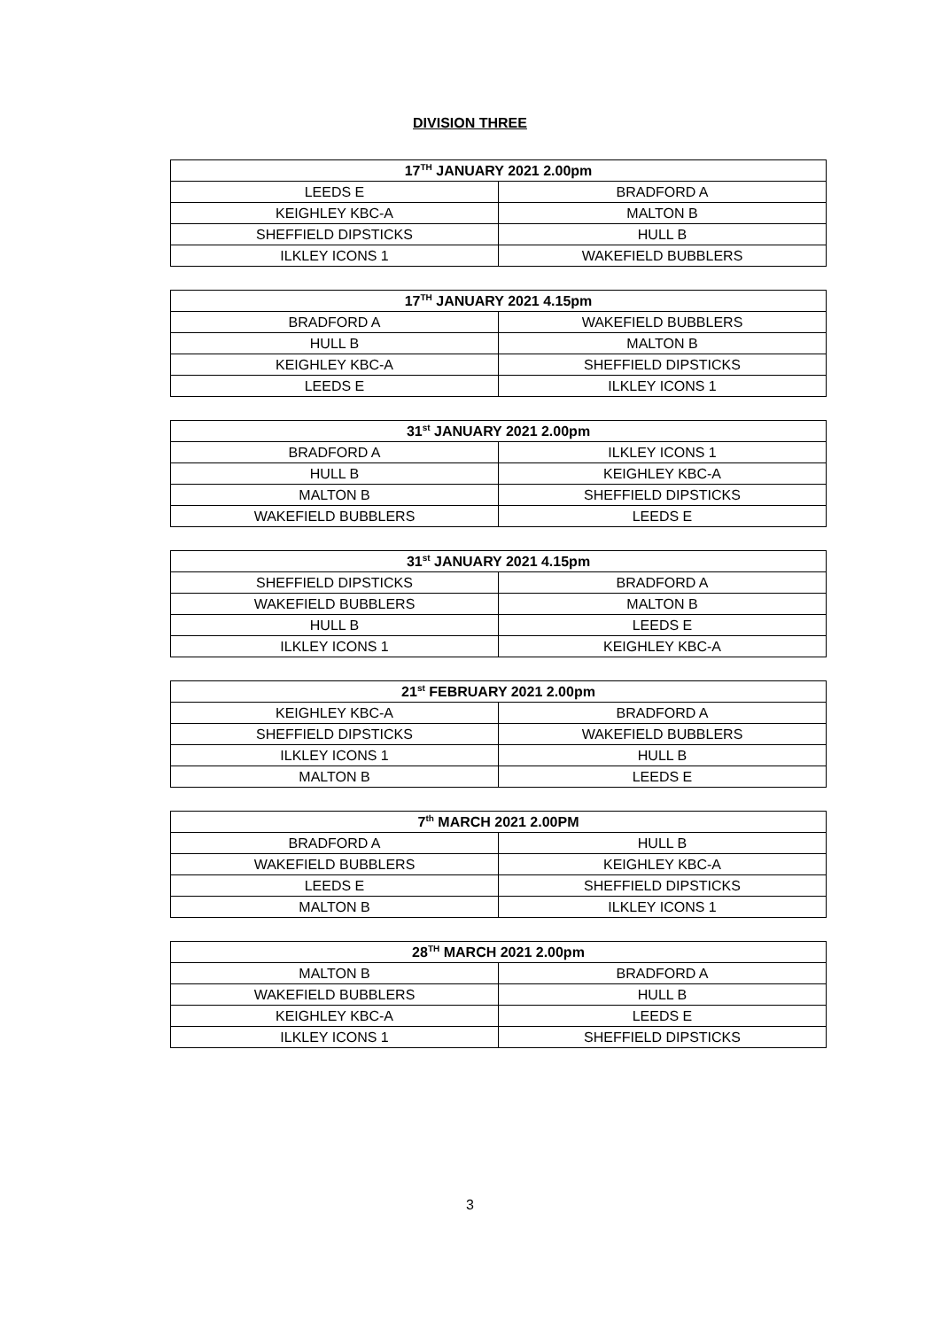DIVISION THREE
| 17<sup>TH</sup> JANUARY 2021 2.00pm | |
| --- | --- |
| LEEDS E | BRADFORD A |
| KEIGHLEY KBC-A | MALTON B |
| SHEFFIELD DIPSTICKS | HULL B |
| ILKLEY ICONS 1 | WAKEFIELD BUBBLERS |
| 17<sup>TH</sup> JANUARY 2021 4.15pm | |
| --- | --- |
| BRADFORD A | WAKEFIELD BUBBLERS |
| HULL B | MALTON B |
| KEIGHLEY KBC-A | SHEFFIELD DIPSTICKS |
| LEEDS E | ILKLEY ICONS 1 |
| 31<sup>st</sup> JANUARY 2021 2.00pm | |
| --- | --- |
| BRADFORD A | ILKLEY ICONS 1 |
| HULL B | KEIGHLEY KBC-A |
| MALTON B | SHEFFIELD DIPSTICKS |
| WAKEFIELD BUBBLERS | LEEDS E |
| 31<sup>st</sup> JANUARY 2021 4.15pm | |
| --- | --- |
| SHEFFIELD DIPSTICKS | BRADFORD A |
| WAKEFIELD BUBBLERS | MALTON B |
| HULL B | LEEDS E |
| ILKLEY ICONS 1 | KEIGHLEY KBC-A |
| 21<sup>st</sup> FEBRUARY 2021 2.00pm | |
| --- | --- |
| KEIGHLEY KBC-A | BRADFORD A |
| SHEFFIELD DIPSTICKS | WAKEFIELD BUBBLERS |
| ILKLEY ICONS 1 | HULL B |
| MALTON B | LEEDS E |
| 7<sup>th</sup> MARCH 2021 2.00PM | |
| --- | --- |
| BRADFORD A | HULL B |
| WAKEFIELD BUBBLERS | KEIGHLEY KBC-A |
| LEEDS E | SHEFFIELD DIPSTICKS |
| MALTON B | ILKLEY ICONS 1 |
| 28<sup>TH</sup> MARCH 2021 2.00pm | |
| --- | --- |
| MALTON B | BRADFORD A |
| WAKEFIELD BUBBLERS | HULL B |
| KEIGHLEY KBC-A | LEEDS E |
| ILKLEY ICONS 1 | SHEFFIELD DIPSTICKS |
3